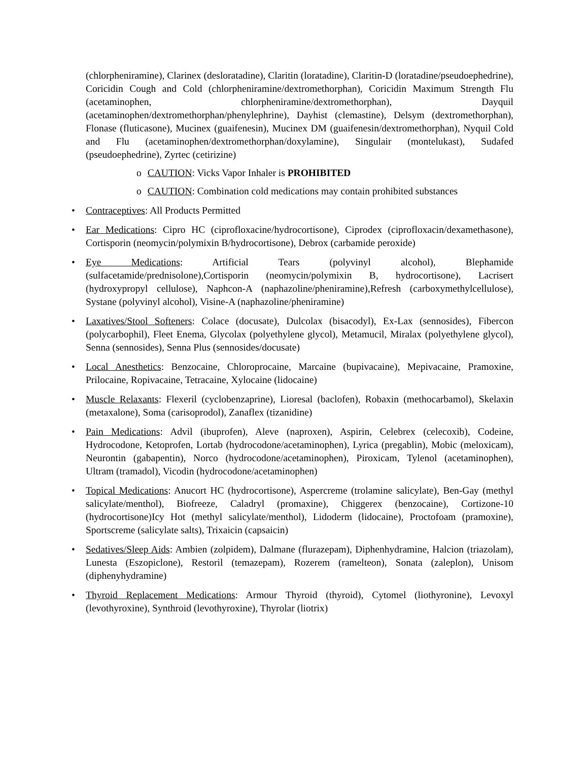(chlorpheniramine), Clarinex (desloratadine), Claritin (loratadine), Claritin-D (loratadine/pseudoephedrine), Coricidin Cough and Cold (chlorpheniramine/dextromethorphan), Coricidin Maximum Strength Flu (acetaminophen, chlorpheniramine/dextromethorphan), Dayquil (acetaminophen/dextromethorphan/phenylephrine), Dayhist (clemastine), Delsym (dextromethorphan), Flonase (fluticasone), Mucinex (guaifenesin), Mucinex DM (guaifenesin/dextromethorphan), Nyquil Cold and Flu (acetaminophen/dextromethorphan/doxylamine), Singulair (montelukast), Sudafed (pseudoephedrine), Zyrtec (cetirizine)
o CAUTION: Vicks Vapor Inhaler is PROHIBITED
o CAUTION: Combination cold medications may contain prohibited substances
• Contraceptives: All Products Permitted
• Ear Medications: Cipro HC (ciprofloxacine/hydrocortisone), Ciprodex (ciprofloxacin/dexamethasone), Cortisporin (neomycin/polymixin B/hydrocortisone), Debrox (carbamide peroxide)
• Eye Medications: Artificial Tears (polyvinyl alcohol), Blephamide (sulfacetamide/prednisolone),Cortisporin (neomycin/polymixin B, hydrocortisone), Lacrisert (hydroxypropyl cellulose), Naphcon-A (naphazoline/pheniramine),Refresh (carboxymethylcellulose), Systane (polyvinyl alcohol), Visine-A (naphazoline/pheniramine)
• Laxatives/Stool Softeners: Colace (docusate), Dulcolax (bisacodyl), Ex-Lax (sennosides), Fibercon (polycarbophil), Fleet Enema, Glycolax (polyethylene glycol), Metamucil, Miralax (polyethylene glycol), Senna (sennosides), Senna Plus (sennosides/docusate)
• Local Anesthetics: Benzocaine, Chloroprocaine, Marcaine (bupivacaine), Mepivacaine, Pramoxine, Prilocaine, Ropivacaine, Tetracaine, Xylocaine (lidocaine)
• Muscle Relaxants: Flexeril (cyclobenzaprine), Lioresal (baclofen), Robaxin (methocarbamol), Skelaxin (metaxalone), Soma (carisoprodol), Zanaflex (tizanidine)
• Pain Medications: Advil (ibuprofen), Aleve (naproxen), Aspirin, Celebrex (celecoxib), Codeine, Hydrocodone, Ketoprofen, Lortab (hydrocodone/acetaminophen), Lyrica (pregablin), Mobic (meloxicam), Neurontin (gabapentin), Norco (hydrocodone/acetaminophen), Piroxicam, Tylenol (acetaminophen), Ultram (tramadol), Vicodin (hydrocodone/acetaminophen)
• Topical Medications: Anucort HC (hydrocortisone), Aspercreme (trolamine salicylate), Ben-Gay (methyl salicylate/menthol), Biofreeze, Caladryl (promaxine), Chiggerex (benzocaine), Cortizone-10 (hydrocortisone)Icy Hot (methyl salicylate/menthol), Lidoderm (lidocaine), Proctofoam (pramoxine), Sportscreme (salicylate salts), Trixaicin (capsaicin)
• Sedatives/Sleep Aids: Ambien (zolpidem), Dalmane (flurazepam), Diphenhydramine, Halcion (triazolam), Lunesta (Eszopiclone), Restoril (temazepam), Rozerem (ramelteon), Sonata (zaleplon), Unisom (diphenyhydramine)
• Thyroid Replacement Medications: Armour Thyroid (thyroid), Cytomel (liothyronine), Levoxyl (levothyroxine), Synthroid (levothyroxine), Thyrolar (liotrix)